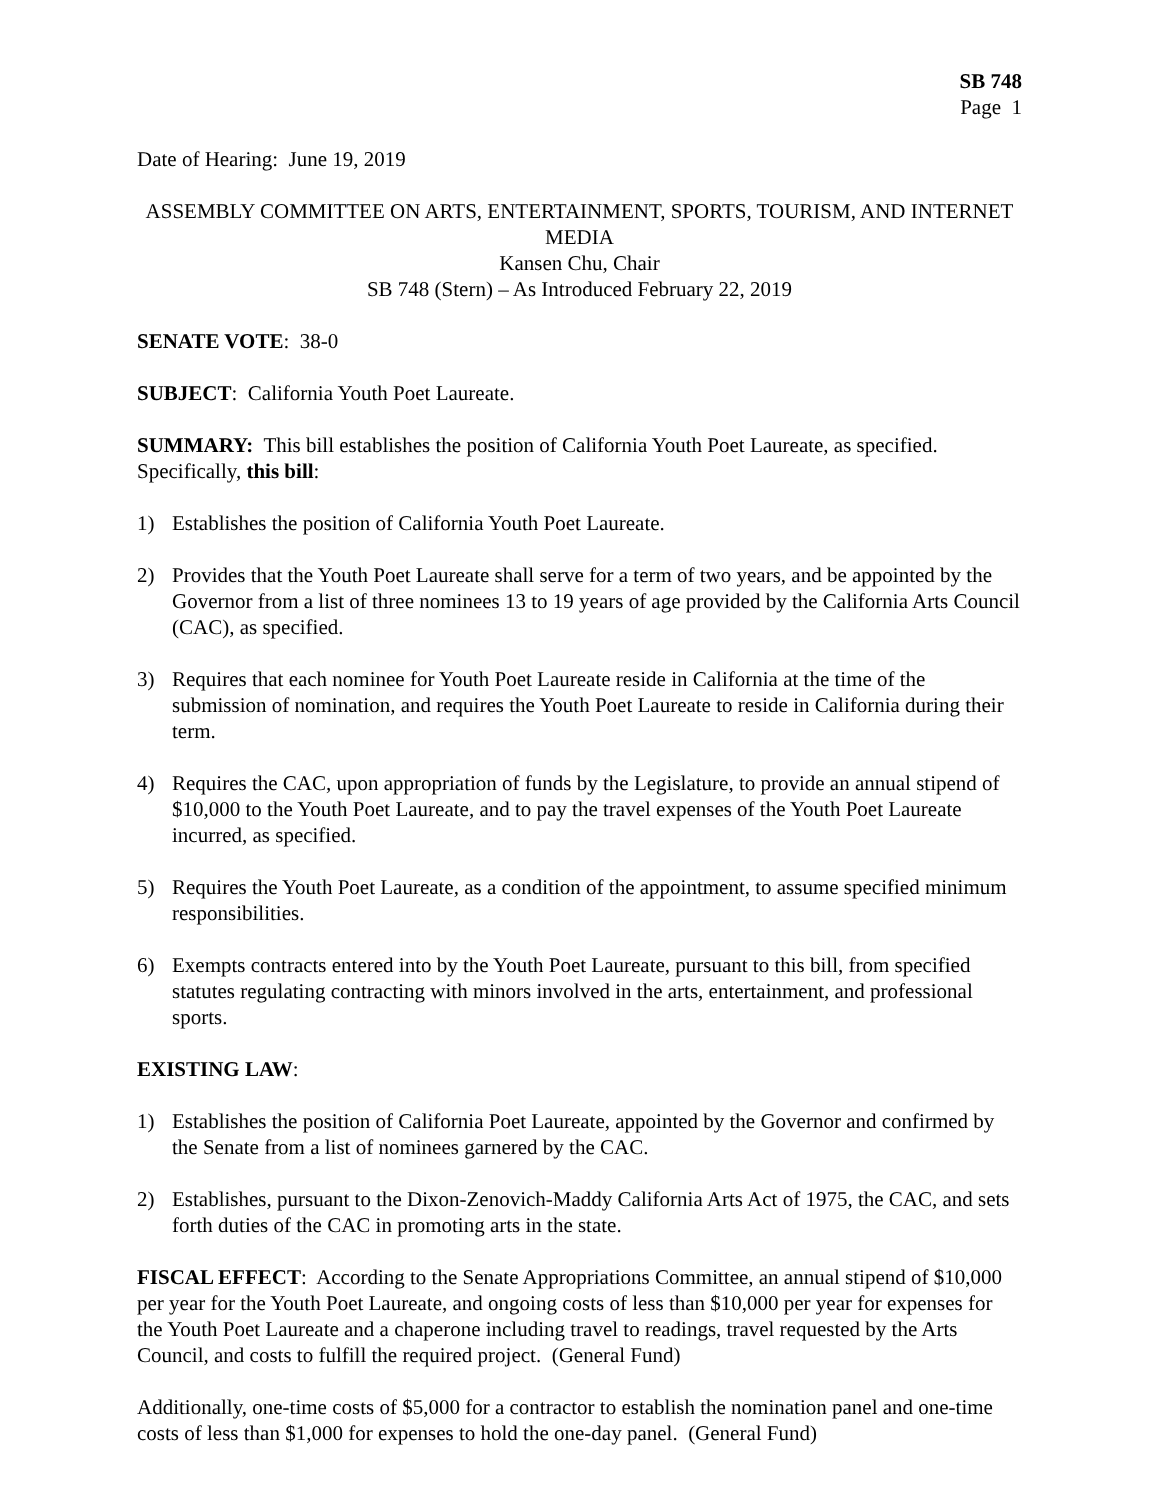SB 748
Page 1
Date of Hearing: June 19, 2019
ASSEMBLY COMMITTEE ON ARTS, ENTERTAINMENT, SPORTS, TOURISM, AND INTERNET MEDIA
Kansen Chu, Chair
SB 748 (Stern) – As Introduced February 22, 2019
SENATE VOTE: 38-0
SUBJECT: California Youth Poet Laureate.
SUMMARY: This bill establishes the position of California Youth Poet Laureate, as specified. Specifically, this bill:
1) Establishes the position of California Youth Poet Laureate.
2) Provides that the Youth Poet Laureate shall serve for a term of two years, and be appointed by the Governor from a list of three nominees 13 to 19 years of age provided by the California Arts Council (CAC), as specified.
3) Requires that each nominee for Youth Poet Laureate reside in California at the time of the submission of nomination, and requires the Youth Poet Laureate to reside in California during their term.
4) Requires the CAC, upon appropriation of funds by the Legislature, to provide an annual stipend of $10,000 to the Youth Poet Laureate, and to pay the travel expenses of the Youth Poet Laureate incurred, as specified.
5) Requires the Youth Poet Laureate, as a condition of the appointment, to assume specified minimum responsibilities.
6) Exempts contracts entered into by the Youth Poet Laureate, pursuant to this bill, from specified statutes regulating contracting with minors involved in the arts, entertainment, and professional sports.
EXISTING LAW:
1) Establishes the position of California Poet Laureate, appointed by the Governor and confirmed by the Senate from a list of nominees garnered by the CAC.
2) Establishes, pursuant to the Dixon-Zenovich-Maddy California Arts Act of 1975, the CAC, and sets forth duties of the CAC in promoting arts in the state.
FISCAL EFFECT: According to the Senate Appropriations Committee, an annual stipend of $10,000 per year for the Youth Poet Laureate, and ongoing costs of less than $10,000 per year for expenses for the Youth Poet Laureate and a chaperone including travel to readings, travel requested by the Arts Council, and costs to fulfill the required project. (General Fund)
Additionally, one-time costs of $5,000 for a contractor to establish the nomination panel and one-time costs of less than $1,000 for expenses to hold the one-day panel. (General Fund)